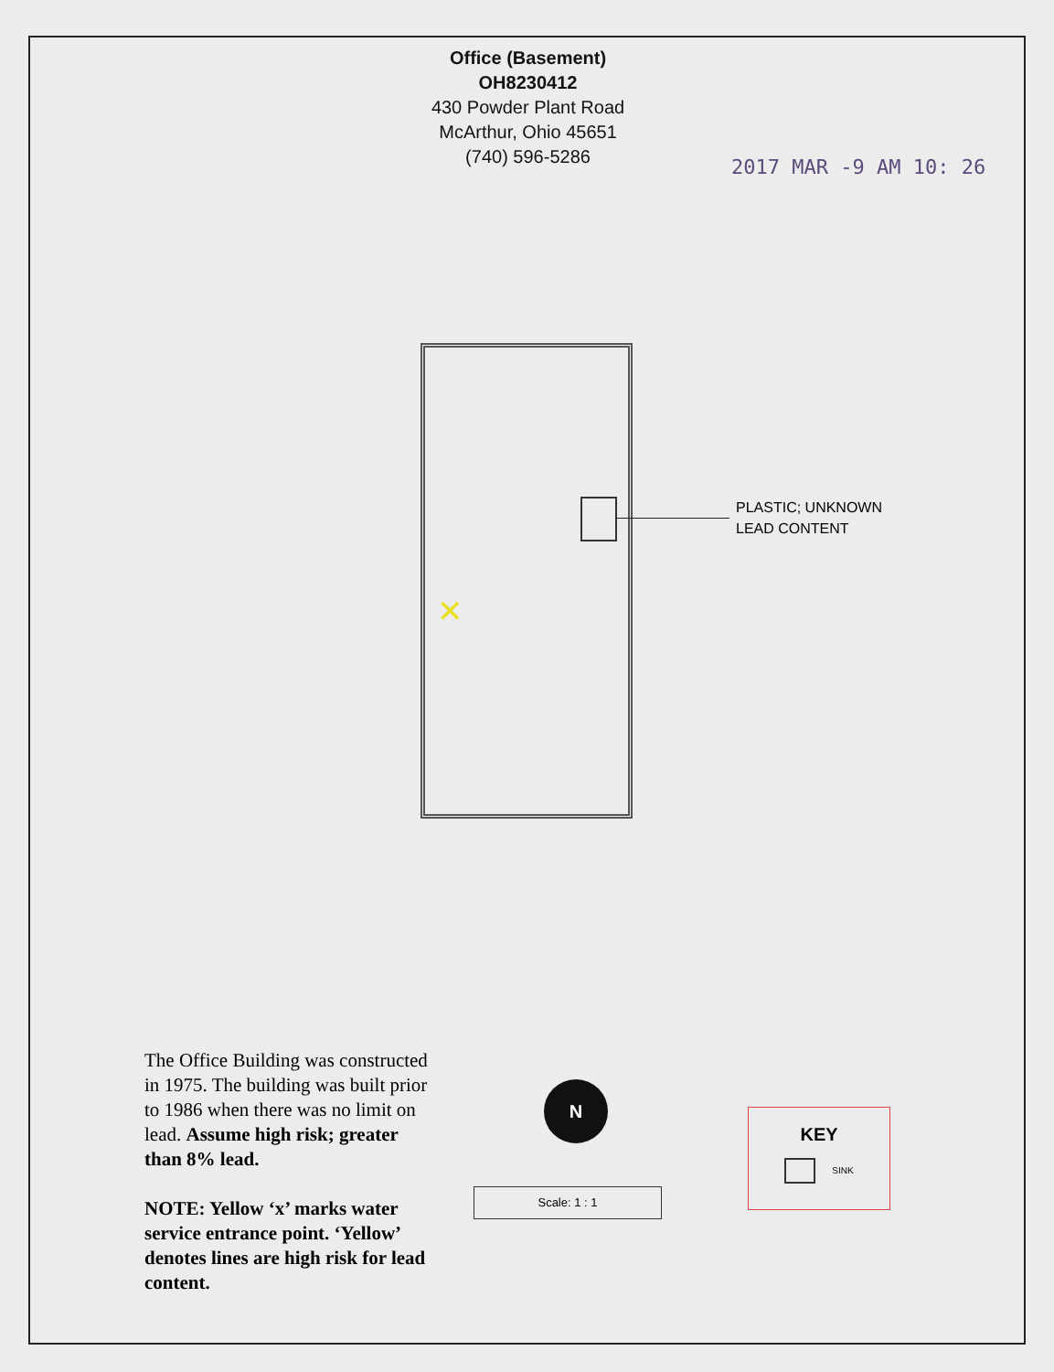Office (Basement)
OH8230412
430 Powder Plant Road
McArthur, Ohio 45651
(740) 596-5286
2017 MAR -9 AM 10: 26
PLASTIC; UNKNOWN
LEAD CONTENT
✕
The Office Building was constructed in 1975. The building was built prior to 1986 when there was no limit on lead. Assume high risk; greater than 8% lead.
NOTE: Yellow ‘x’ marks water service entrance point. ‘Yellow’ denotes lines are high risk for lead content.
N
Scale: 1 : 1
KEY
SINK